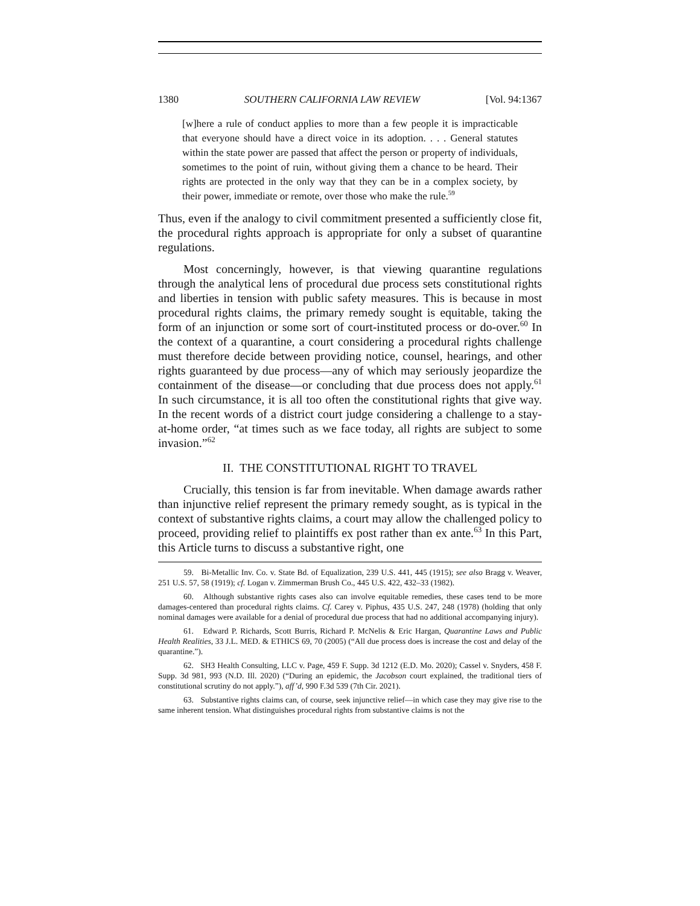1380 SOUTHERN CALIFORNIA LAW REVIEW [Vol. 94:1367
[w]here a rule of conduct applies to more than a few people it is impracticable that everyone should have a direct voice in its adoption. . . . General statutes within the state power are passed that affect the person or property of individuals, sometimes to the point of ruin, without giving them a chance to be heard. Their rights are protected in the only way that they can be in a complex society, by their power, immediate or remote, over those who make the rule.<sup>59</sup>
Thus, even if the analogy to civil commitment presented a sufficiently close fit, the procedural rights approach is appropriate for only a subset of quarantine regulations.
Most concerningly, however, is that viewing quarantine regulations through the analytical lens of procedural due process sets constitutional rights and liberties in tension with public safety measures. This is because in most procedural rights claims, the primary remedy sought is equitable, taking the form of an injunction or some sort of court-instituted process or do-over.<sup>60</sup> In the context of a quarantine, a court considering a procedural rights challenge must therefore decide between providing notice, counsel, hearings, and other rights guaranteed by due process—any of which may seriously jeopardize the containment of the disease—or concluding that due process does not apply.<sup>61</sup> In such circumstance, it is all too often the constitutional rights that give way. In the recent words of a district court judge considering a challenge to a stay-at-home order, “at times such as we face today, all rights are subject to some invasion.”<sup>62</sup>
II. THE CONSTITUTIONAL RIGHT TO TRAVEL
Crucially, this tension is far from inevitable. When damage awards rather than injunctive relief represent the primary remedy sought, as is typical in the context of substantive rights claims, a court may allow the challenged policy to proceed, providing relief to plaintiffs ex post rather than ex ante.<sup>63</sup> In this Part, this Article turns to discuss a substantive right, one
59. Bi-Metallic Inv. Co. v. State Bd. of Equalization, 239 U.S. 441, 445 (1915); see also Bragg v. Weaver, 251 U.S. 57, 58 (1919); cf. Logan v. Zimmerman Brush Co., 445 U.S. 422, 432–33 (1982).
60. Although substantive rights cases also can involve equitable remedies, these cases tend to be more damages-centered than procedural rights claims. Cf. Carey v. Piphus, 435 U.S. 247, 248 (1978) (holding that only nominal damages were available for a denial of procedural due process that had no additional accompanying injury).
61. Edward P. Richards, Scott Burris, Richard P. McNelis & Eric Hargan, Quarantine Laws and Public Health Realities, 33 J.L. MED. & ETHICS 69, 70 (2005) (“All due process does is increase the cost and delay of the quarantine.”).
62. SH3 Health Consulting, LLC v. Page, 459 F. Supp. 3d 1212 (E.D. Mo. 2020); Cassel v. Snyders, 458 F. Supp. 3d 981, 993 (N.D. Ill. 2020) (“During an epidemic, the Jacobson court explained, the traditional tiers of constitutional scrutiny do not apply.”), aff’d, 990 F.3d 539 (7th Cir. 2021).
63. Substantive rights claims can, of course, seek injunctive relief—in which case they may give rise to the same inherent tension. What distinguishes procedural rights from substantive claims is not the